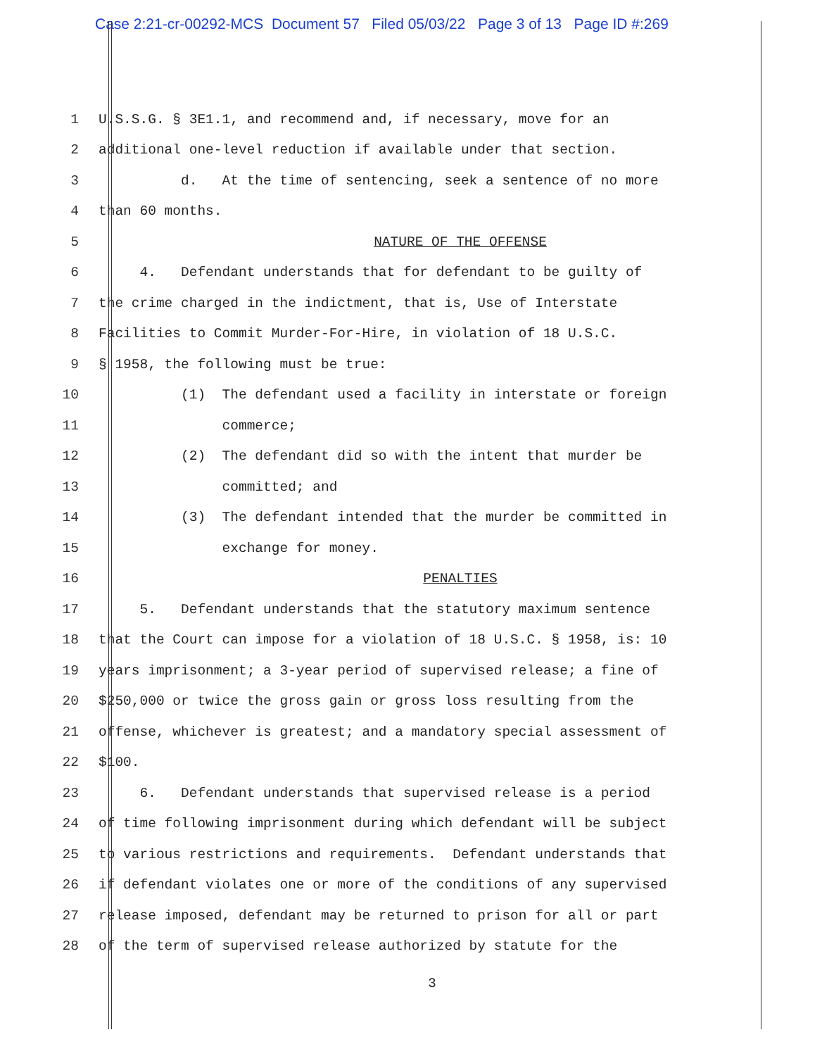Case 2:21-cr-00292-MCS Document 57 Filed 05/03/22 Page 3 of 13 Page ID #:269
1 U.S.S.G. § 3E1.1, and recommend and, if necessary, move for an
2 additional one-level reduction if available under that section.
3 d. At the time of sentencing, seek a sentence of no more
4 than 60 months.
5 NATURE OF THE OFFENSE
6 4. Defendant understands that for defendant to be guilty of
7 the crime charged in the indictment, that is, Use of Interstate
8 Facilities to Commit Murder-For-Hire, in violation of 18 U.S.C.
9 § 1958, the following must be true:
10 (1) The defendant used a facility in interstate or foreign
11 commerce;
12 (2) The defendant did so with the intent that murder be
13 committed; and
14 (3) The defendant intended that the murder be committed in
15 exchange for money.
16 PENALTIES
17 5. Defendant understands that the statutory maximum sentence
18 that the Court can impose for a violation of 18 U.S.C. § 1958, is: 10
19 years imprisonment; a 3-year period of supervised release; a fine of
20 $250,000 or twice the gross gain or gross loss resulting from the
21 offense, whichever is greatest; and a mandatory special assessment of
22 $100.
23 6. Defendant understands that supervised release is a period
24 of time following imprisonment during which defendant will be subject
25 to various restrictions and requirements. Defendant understands that
26 if defendant violates one or more of the conditions of any supervised
27 release imposed, defendant may be returned to prison for all or part
28 of the term of supervised release authorized by statute for the
3